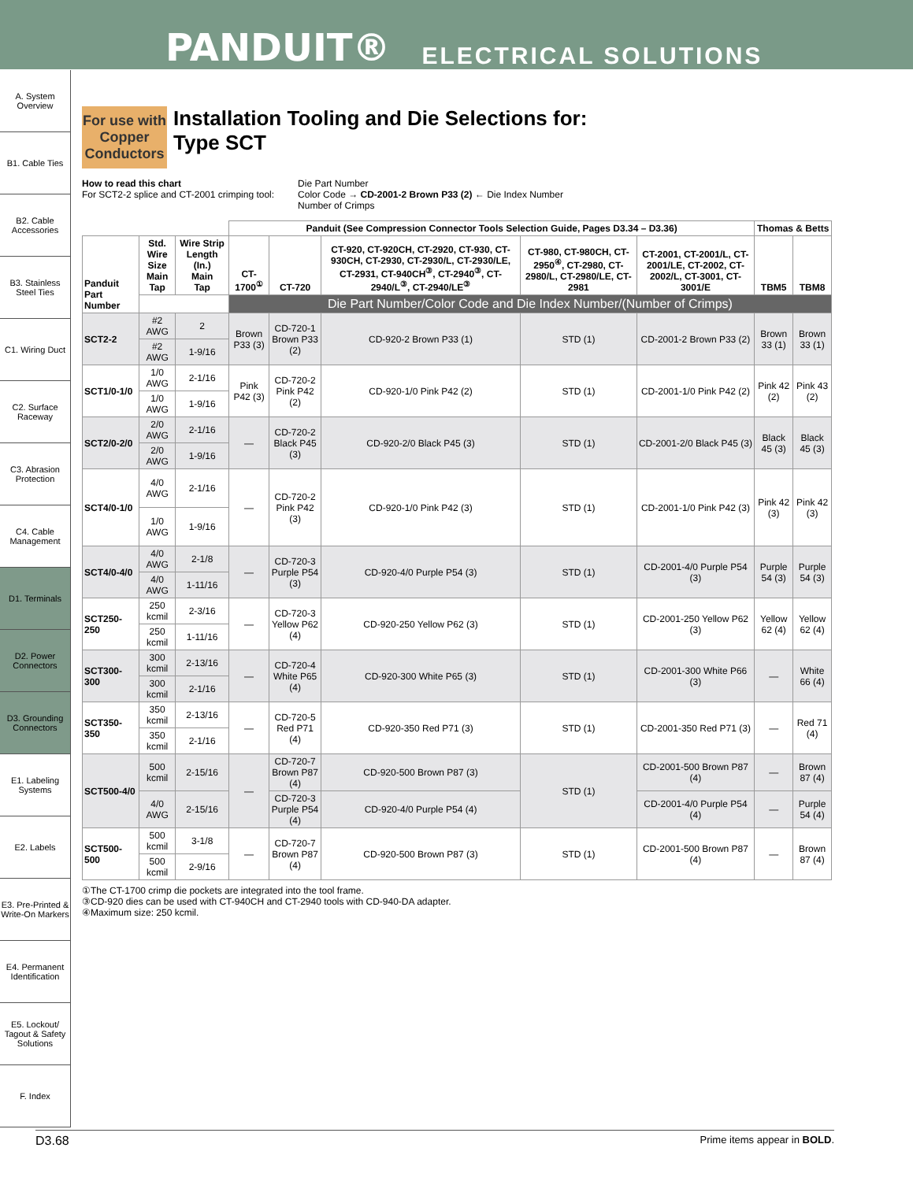PANDUIT® ELECTRICAL SOLUTIONS
A. System Overview
B1. Cable Ties
B2. Cable Accessories
B3. Stainless Steel Ties
C1. Wiring Duct
C2. Surface Raceway
C3. Abrasion Protection
C4. Cable Management
D1. Terminals
D2. Power Connectors
D3. Grounding Connectors
E1. Labeling Systems
E2. Labels
E3. Pre-Printed & Write-On Markers
E4. Permanent Identification
E5. Lockout/ Tagout & Safety Solutions
F. Index
For use with Copper Conductors
Installation Tooling and Die Selections for:
Type SCT
How to read this chart
For SCT2-2 splice and CT-2001 crimping tool:
Die Part Number
Color Code → CD-2001-2 Brown P33 (2) ← Die Index Number
Number of Crimps
| | | | Panduit (See Compression Connector Tools Selection Guide, Pages D3.34 – D3.36) | | | | | Thomas & Betts | |
| --- | --- | --- | --- | --- | --- | --- | --- | --- | --- |
| Panduit Part Number | Std. Wire Size Main Tap | Wire Strip Length (In.) Main Tap | CT-1700<sup>①</sup> | CT-720 | CT-920, CT-920CH, CT-2920, CT-930, CT-930CH, CT-2930, CT-2930/L, CT-2930/LE, CT-2931, CT-940CH<sup>③</sup>, CT-2940<sup>③</sup>, CT-2940/L<sup>③</sup>, CT-2940/LE<sup>③</sup> | CT-980, CT-980CH, CT-2950<sup>④</sup>, CT-2980, CT-2980/L, CT-2980/LE, CT-2981 | CT-2001, CT-2001/L, CT-2001/LE, CT-2002, CT-2002/L, CT-3001, CT-3001/E | TBM5 | TBM8 |
| | | | Die Part Number/Color Code and Die Index Number/(Number of Crimps) | | | | | | |
| SCT2-2 | #2 AWG | 2 | Brown P33 (3) | CD-720-1 Brown P33 (2) | CD-920-2 Brown P33 (1) | STD (1) | CD-2001-2 Brown P33 (2) | Brown 33 (1) | Brown 33 (1) |
| | #2 AWG | 1-9/16 | | | | | | | |
| SCT1/0-1/0 | 1/0 AWG | 2-1/16 | Pink P42 (3) | CD-720-2 Pink P42 (2) | CD-920-1/0 Pink P42 (2) | STD (1) | CD-2001-1/0 Pink P42 (2) | Pink 42 (2) | Pink 43 (2) |
| | 1/0 AWG | 1-9/16 | | | | | | | |
| SCT2/0-2/0 | 2/0 AWG | 2-1/16 | — | CD-720-2 Black P45 (3) | CD-920-2/0 Black P45 (3) | STD (1) | CD-2001-2/0 Black P45 (3) | Black 45 (3) | Black 45 (3) |
| | 2/0 AWG | 1-9/16 | | | | | | | |
| SCT4/0-1/0 | 4/0 AWG | 2-1/16 | — | CD-720-2 Pink P42 (3) | CD-920-1/0 Pink P42 (3) | STD (1) | CD-2001-1/0 Pink P42 (3) | Pink 42 (3) | Pink 42 (3) |
| | 1/0 AWG | 1-9/16 | | | | | | | |
| SCT4/0-4/0 | 4/0 AWG | 2-1/8 | — | CD-720-3 Purple P54 (3) | CD-920-4/0 Purple P54 (3) | STD (1) | CD-2001-4/0 Purple P54 (3) | Purple 54 (3) | Purple 54 (3) |
| | 4/0 AWG | 1-11/16 | | | | | | | |
| SCT250-250 | 250 kcmil | 2-3/16 | — | CD-720-3 Yellow P62 (4) | CD-920-250 Yellow P62 (3) | STD (1) | CD-2001-250 Yellow P62 (3) | Yellow 62 (4) | Yellow 62 (4) |
| | 250 kcmil | 1-11/16 | | | | | | | |
| SCT300-300 | 300 kcmil | 2-13/16 | — | CD-720-4 White P65 (4) | CD-920-300 White P65 (3) | STD (1) | CD-2001-300 White P66 (3) | — | White 66 (4) |
| | 300 kcmil | 2-1/16 | | | | | | | |
| SCT350-350 | 350 kcmil | 2-13/16 | — | CD-720-5 Red P71 (4) | CD-920-350 Red P71 (3) | STD (1) | CD-2001-350 Red P71 (3) | — | Red 71 (4) |
| | 350 kcmil | 2-1/16 | | | | | | | |
| SCT500-4/0 | 500 kcmil | 2-15/16 | — | CD-720-7 Brown P87 (4) | CD-920-500 Brown P87 (3) | STD (1) | CD-2001-500 Brown P87 (4) | — | Brown 87 (4) |
| | 4/0 AWG | 2-15/16 | | CD-720-3 Purple P54 (4) | CD-920-4/0 Purple P54 (4) | | CD-2001-4/0 Purple P54 (4) | — | Purple 54 (4) |
| SCT500-500 | 500 kcmil | 3-1/8 | — | CD-720-7 Brown P87 (4) | CD-920-500 Brown P87 (3) | STD (1) | CD-2001-500 Brown P87 (4) | — | Brown 87 (4) |
| | 500 kcmil | 2-9/16 | | | | | | | |
①The CT-1700 crimp die pockets are integrated into the tool frame.
③CD-920 dies can be used with CT-940CH and CT-2940 tools with CD-940-DA adapter.
④Maximum size: 250 kcmil.
D3.68 Prime items appear in BOLD.